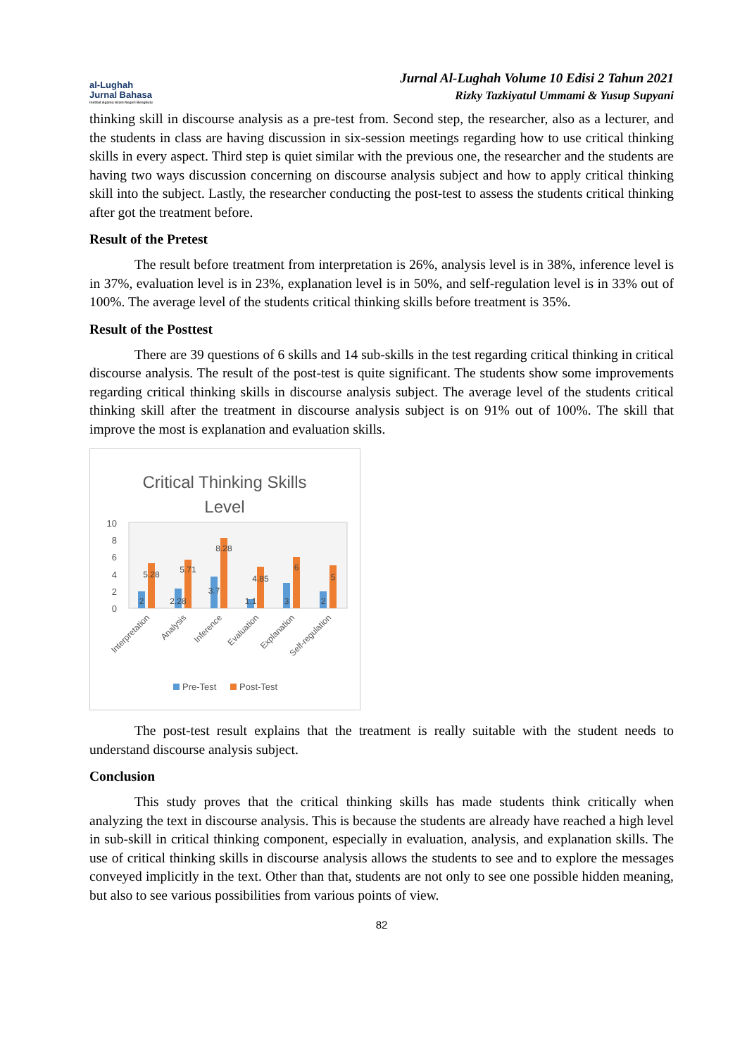al-Lughah
Jurnal Bahasa
Institut Agama Islam Negeri Bengkulu
Jurnal Al-Lughah Volume 10 Edisi 2 Tahun 2021
Rizky Tazkiyatul Ummami & Yusup Supyani
thinking skill in discourse analysis as a pre-test from. Second step, the researcher, also as a lecturer, and the students in class are having discussion in six-session meetings regarding how to use critical thinking skills in every aspect. Third step is quiet similar with the previous one, the researcher and the students are having two ways discussion concerning on discourse analysis subject and how to apply critical thinking skill into the subject. Lastly, the researcher conducting the post-test to assess the students critical thinking after got the treatment before.
Result of the Pretest
The result before treatment from interpretation is 26%, analysis level is in 38%, inference level is in 37%, evaluation level is in 23%, explanation level is in 50%, and self-regulation level is in 33% out of 100%. The average level of the students critical thinking skills before treatment is 35%.
Result of the Posttest
There are 39 questions of 6 skills and 14 sub-skills in the test regarding critical thinking in critical discourse analysis. The result of the post-test is quite significant. The students show some improvements regarding critical thinking skills in discourse analysis subject. The average level of the students critical thinking skill after the treatment in discourse analysis subject is on 91% out of 100%. The skill that improve the most is explanation and evaluation skills.
Critical Thinking Skills
Level
10
8
6
4
2
0
2
5.28
2.28
5.71
3.7
8.28
1.1
4.85
3
6
2
5
Interpretation
Analysis
Inference
Evaluation
Explanation
Self-regulation
Pre-Test
Post-Test
The post-test result explains that the treatment is really suitable with the student needs to understand discourse analysis subject.
Conclusion
This study proves that the critical thinking skills has made students think critically when analyzing the text in discourse analysis. This is because the students are already have reached a high level in sub-skill in critical thinking component, especially in evaluation, analysis, and explanation skills. The use of critical thinking skills in discourse analysis allows the students to see and to explore the messages conveyed implicitly in the text. Other than that, students are not only to see one possible hidden meaning, but also to see various possibilities from various points of view.
82